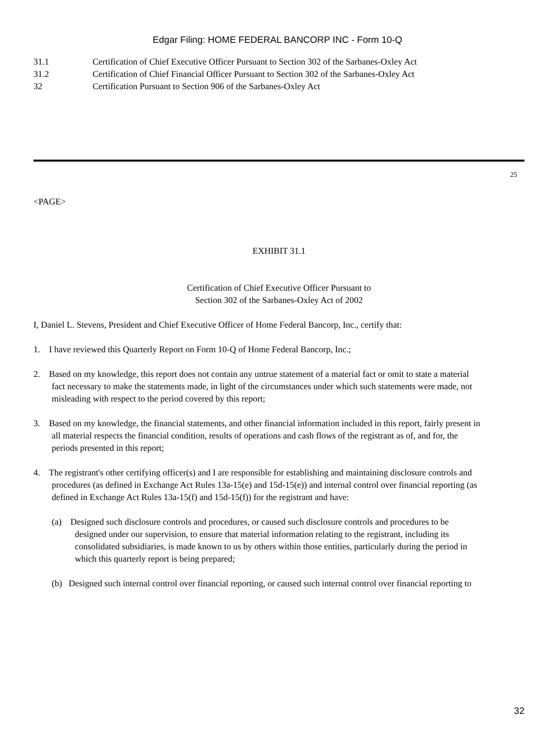Edgar Filing: HOME FEDERAL BANCORP INC - Form 10-Q
31.1 Certification of Chief Executive Officer Pursuant to Section 302 of the Sarbanes-Oxley Act
31.2 Certification of Chief Financial Officer Pursuant to Section 302 of the Sarbanes-Oxley Act
32 Certification Pursuant to Section 906 of the Sarbanes-Oxley Act
25
<PAGE>
EXHIBIT 31.1
Certification of Chief Executive Officer Pursuant to
Section 302 of the Sarbanes-Oxley Act of 2002
I, Daniel L. Stevens, President and Chief Executive Officer of Home Federal Bancorp, Inc., certify that:
1. I have reviewed this Quarterly Report on Form 10-Q of Home Federal Bancorp, Inc.;
2. Based on my knowledge, this report does not contain any untrue statement of a material fact or omit to state a material
fact necessary to make the statements made, in light of the circumstances under which such statements were made, not
misleading with respect to the period covered by this report;
3. Based on my knowledge, the financial statements, and other financial information included in this report, fairly present in
all material respects the financial condition, results of operations and cash flows of the registrant as of, and for, the
periods presented in this report;
4. The registrant's other certifying officer(s) and I are responsible for establishing and maintaining disclosure controls and
procedures (as defined in Exchange Act Rules 13a-15(e) and 15d-15(e)) and internal control over financial reporting (as
defined in Exchange Act Rules 13a-15(f) and 15d-15(f)) for the registrant and have:
(a) Designed such disclosure controls and procedures, or caused such disclosure controls and procedures to be
designed under our supervision, to ensure that material information relating to the registrant, including its
consolidated subsidiaries, is made known to us by others within those entities, particularly during the period in
which this quarterly report is being prepared;
(b) Designed such internal control over financial reporting, or caused such internal control over financial reporting to
32